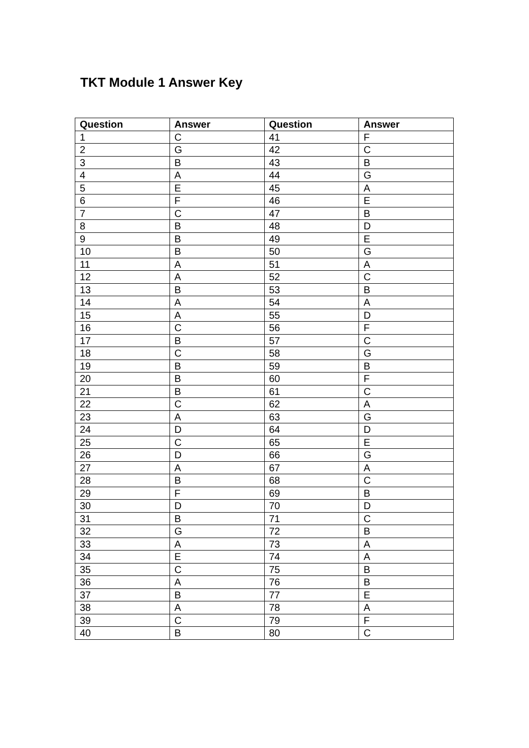TKT Module 1 Answer Key
| Question | Answer | Question | Answer |
| --- | --- | --- | --- |
| 1 | C | 41 | F |
| 2 | G | 42 | C |
| 3 | B | 43 | B |
| 4 | A | 44 | G |
| 5 | E | 45 | A |
| 6 | F | 46 | E |
| 7 | C | 47 | B |
| 8 | B | 48 | D |
| 9 | B | 49 | E |
| 10 | B | 50 | G |
| 11 | A | 51 | A |
| 12 | A | 52 | C |
| 13 | B | 53 | B |
| 14 | A | 54 | A |
| 15 | A | 55 | D |
| 16 | C | 56 | F |
| 17 | B | 57 | C |
| 18 | C | 58 | G |
| 19 | B | 59 | B |
| 20 | B | 60 | F |
| 21 | B | 61 | C |
| 22 | C | 62 | A |
| 23 | A | 63 | G |
| 24 | D | 64 | D |
| 25 | C | 65 | E |
| 26 | D | 66 | G |
| 27 | A | 67 | A |
| 28 | B | 68 | C |
| 29 | F | 69 | B |
| 30 | D | 70 | D |
| 31 | B | 71 | C |
| 32 | G | 72 | B |
| 33 | A | 73 | A |
| 34 | E | 74 | A |
| 35 | C | 75 | B |
| 36 | A | 76 | B |
| 37 | B | 77 | E |
| 38 | A | 78 | A |
| 39 | C | 79 | F |
| 40 | B | 80 | C |